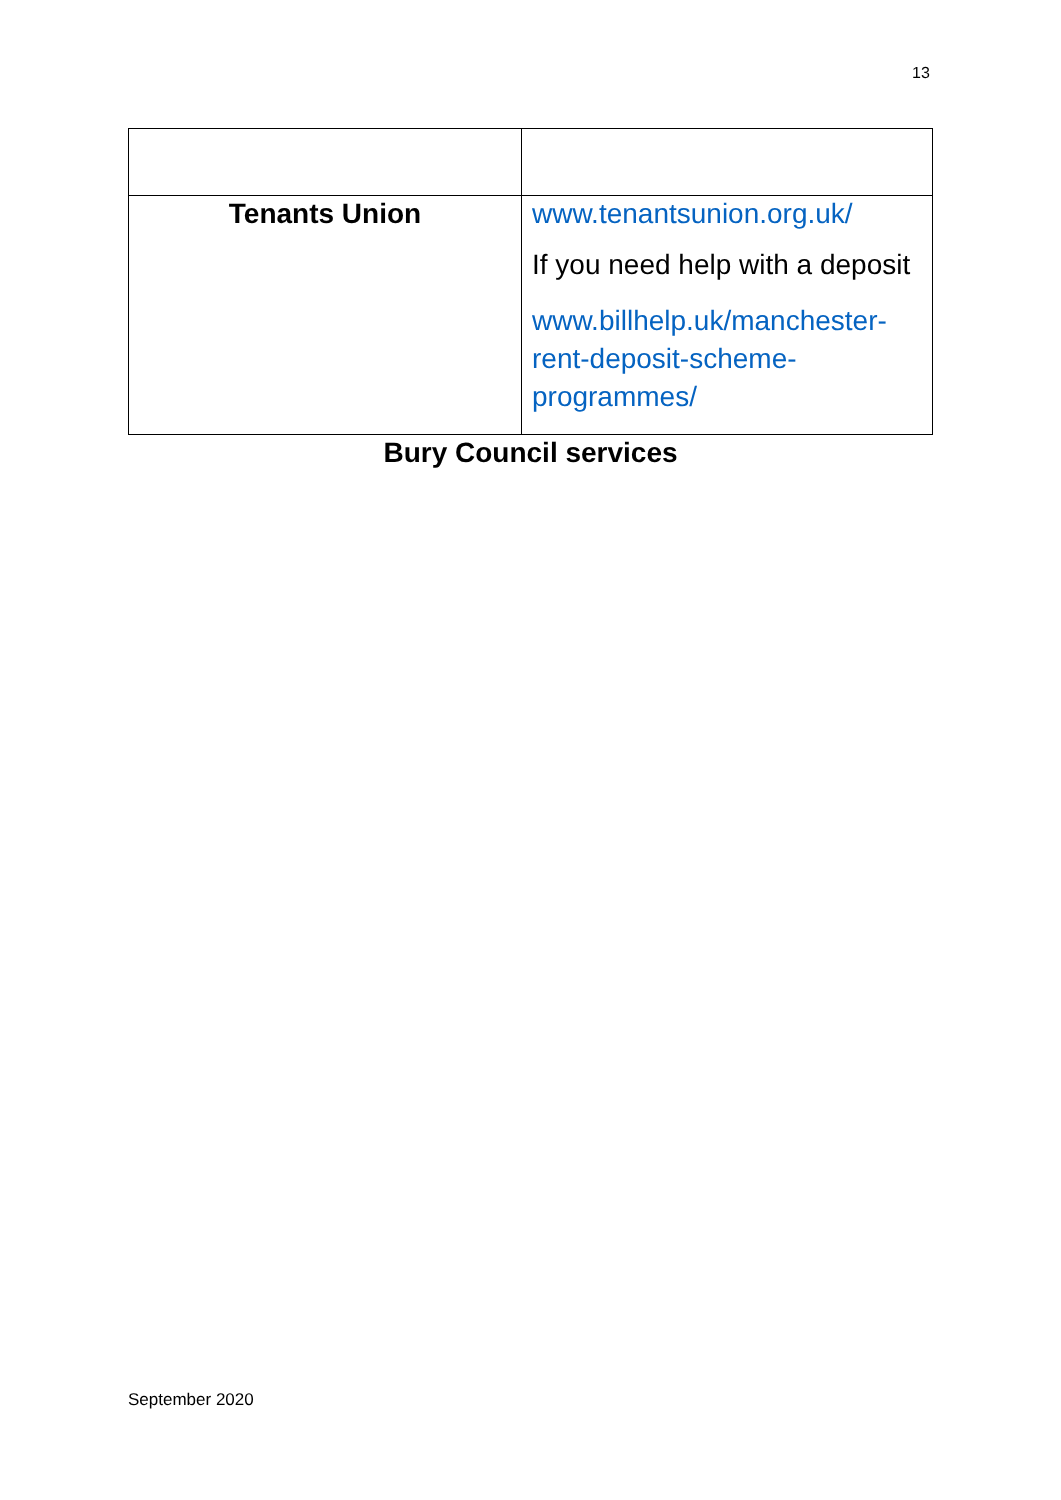13
| Tenants Union | www.tenantsunion.org.uk/ If you need help with a deposit www.billhelp.uk/manchester-rent-deposit-scheme-programmes/ |
Bury Council services
September 2020